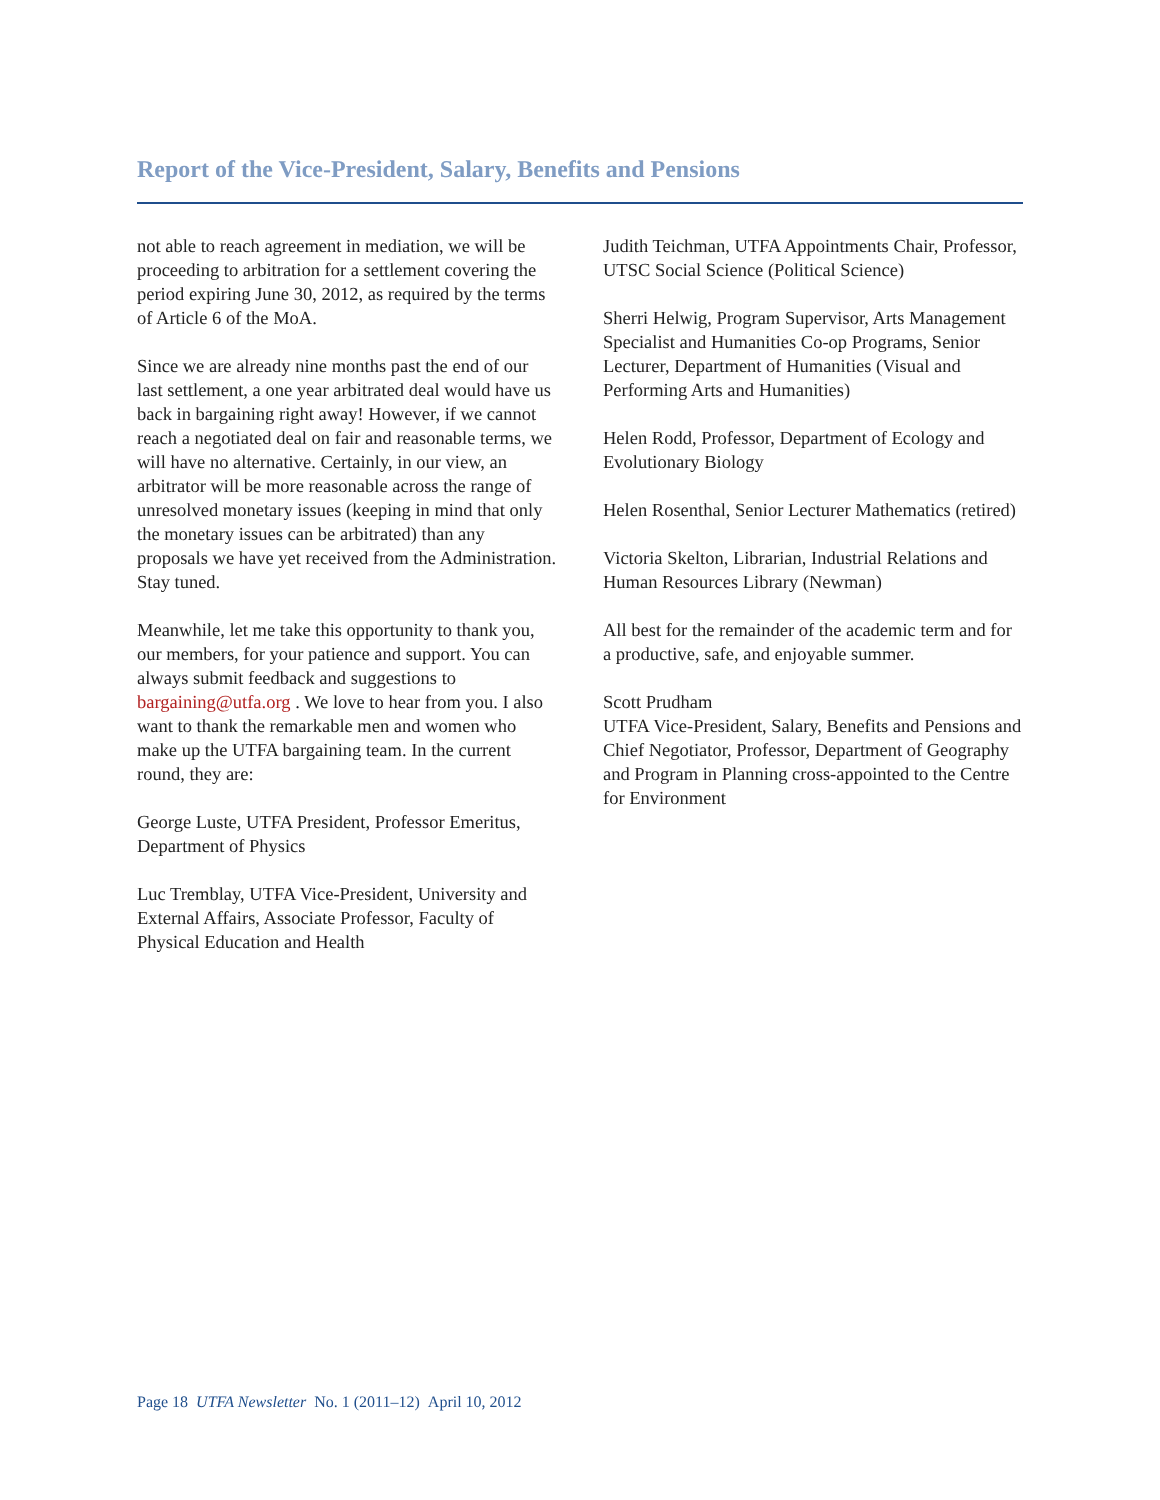Report of the Vice-President, Salary, Benefits and Pensions
not able to reach agreement in mediation, we will be proceeding to arbitration for a settlement covering the period expiring June 30, 2012, as required by the terms of Article 6 of the MoA.
Since we are already nine months past the end of our last settlement, a one year arbitrated deal would have us back in bargaining right away! However, if we cannot reach a negotiated deal on fair and reasonable terms, we will have no alternative. Certainly, in our view, an arbitrator will be more reasonable across the range of unresolved monetary issues (keeping in mind that only the monetary issues can be arbitrated) than any proposals we have yet received from the Administration. Stay tuned.
Meanwhile, let me take this opportunity to thank you, our members, for your patience and support. You can always submit feedback and suggestions to bargaining@utfa.org . We love to hear from you. I also want to thank the remarkable men and women who make up the UTFA bargaining team. In the current round, they are:
George Luste, UTFA President, Professor Emeritus, Department of Physics
Luc Tremblay, UTFA Vice-President, University and External Affairs, Associate Professor, Faculty of Physical Education and Health
Judith Teichman, UTFA Appointments Chair, Professor, UTSC Social Science (Political Science)
Sherri Helwig, Program Supervisor, Arts Management Specialist and Humanities Co-op Programs, Senior Lecturer, Department of Humanities (Visual and Performing Arts and Humanities)
Helen Rodd, Professor, Department of Ecology and Evolutionary Biology
Helen Rosenthal, Senior Lecturer Mathematics (retired)
Victoria Skelton, Librarian, Industrial Relations and Human Resources Library (Newman)
All best for the remainder of the academic term and for a productive, safe, and enjoyable summer.
Scott Prudham
UTFA Vice-President, Salary, Benefits and Pensions and Chief Negotiator, Professor, Department of Geography and Program in Planning cross-appointed to the Centre for Environment
Page 18 UTFA Newsletter No. 1 (2011–12) April 10, 2012